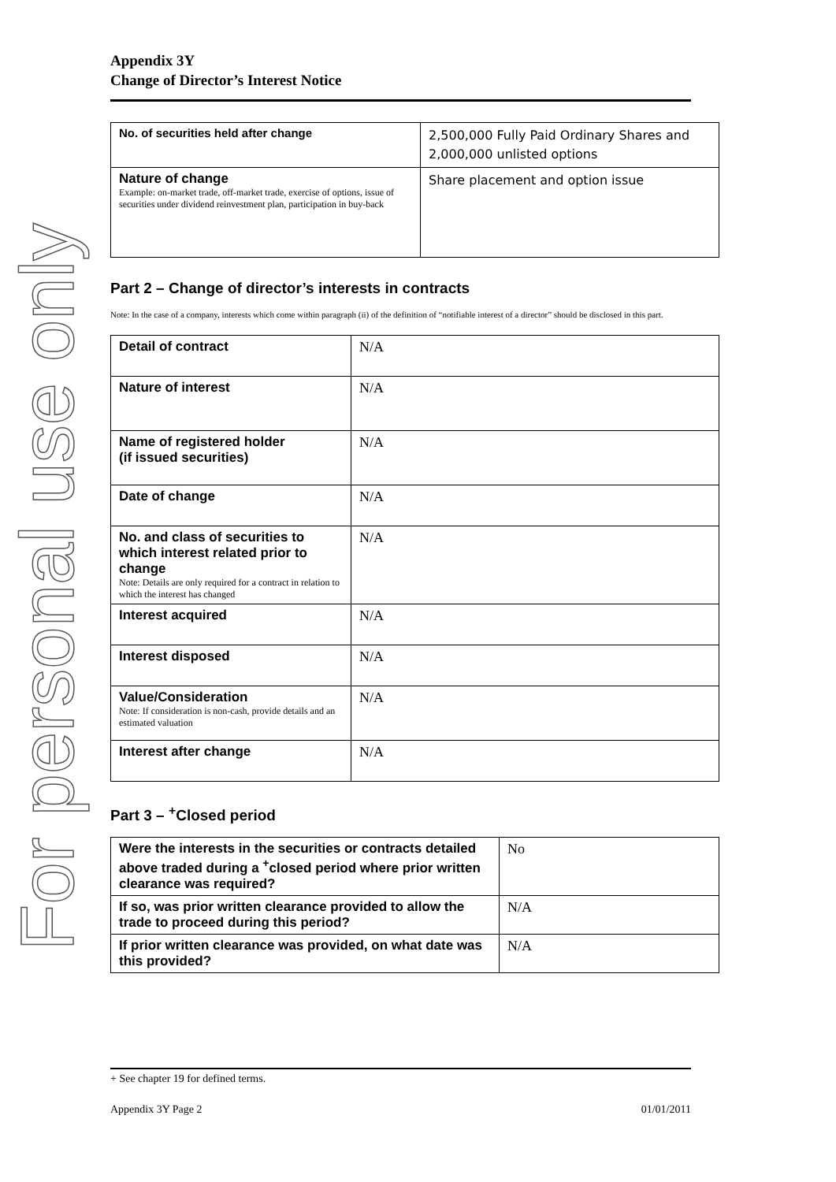For personal use only
Appendix 3Y
Change of Director’s Interest Notice
| No. of securities held after change | 2,500,000 Fully Paid Ordinary Shares and 2,000,000 unlisted options |
| Nature of change Example: on-market trade, off-market trade, exercise of options, issue of securities under dividend reinvestment plan, participation in buy-back | Share placement and option issue |
Part 2 – Change of director’s interests in contracts
Note: In the case of a company, interests which come within paragraph (ii) of the definition of “notifiable interest of a director” should be disclosed in this part.
| Detail of contract | N/A |
| Nature of interest | N/A |
| Name of registered holder (if issued securities) | N/A |
| Date of change | N/A |
| No. and class of securities to which interest related prior to change Note: Details are only required for a contract in relation to which the interest has changed | N/A |
| Interest acquired | N/A |
| Interest disposed | N/A |
| Value/Consideration Note: If consideration is non-cash, provide details and an estimated valuation | N/A |
| Interest after change | N/A |
Part 3 – <sup>+</sup>Closed period
| Were the interests in the securities or contracts detailed above traded during a <sup>+</sup>closed period where prior written clearance was required? | No |
| If so, was prior written clearance provided to allow the trade to proceed during this period? | N/A |
| If prior written clearance was provided, on what date was this provided? | N/A |
+ See chapter 19 for defined terms.
Appendix 3Y Page 2 01/01/2011